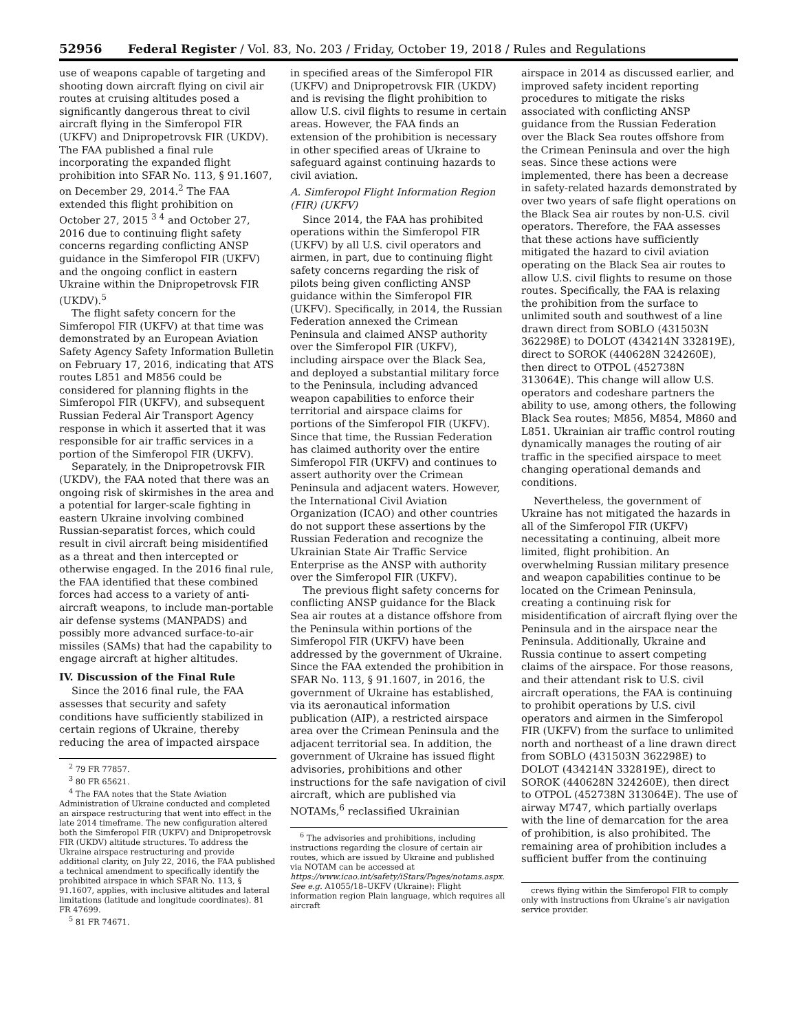52956 Federal Register / Vol. 83, No. 203 / Friday, October 19, 2018 / Rules and Regulations
use of weapons capable of targeting and shooting down aircraft flying on civil air routes at cruising altitudes posed a significantly dangerous threat to civil aircraft flying in the Simferopol FIR (UKFV) and Dnipropetrovsk FIR (UKDV). The FAA published a final rule incorporating the expanded flight prohibition into SFAR No. 113, § 91.1607, on December 29, 2014.<sup>2</sup> The FAA extended this flight prohibition on October 27, 2015 <sup>3 4</sup> and October 27, 2016 due to continuing flight safety concerns regarding conflicting ANSP guidance in the Simferopol FIR (UKFV) and the ongoing conflict in eastern Ukraine within the Dnipropetrovsk FIR (UKDV).<sup>5</sup>
The flight safety concern for the Simferopol FIR (UKFV) at that time was demonstrated by an European Aviation Safety Agency Safety Information Bulletin on February 17, 2016, indicating that ATS routes L851 and M856 could be considered for planning flights in the Simferopol FIR (UKFV), and subsequent Russian Federal Air Transport Agency response in which it asserted that it was responsible for air traffic services in a portion of the Simferopol FIR (UKFV).
Separately, in the Dnipropetrovsk FIR (UKDV), the FAA noted that there was an ongoing risk of skirmishes in the area and a potential for larger-scale fighting in eastern Ukraine involving combined Russian-separatist forces, which could result in civil aircraft being misidentified as a threat and then intercepted or otherwise engaged. In the 2016 final rule, the FAA identified that these combined forces had access to a variety of anti-aircraft weapons, to include man-portable air defense systems (MANPADS) and possibly more advanced surface-to-air missiles (SAMs) that had the capability to engage aircraft at higher altitudes.
IV. Discussion of the Final Rule
Since the 2016 final rule, the FAA assesses that security and safety conditions have sufficiently stabilized in certain regions of Ukraine, thereby reducing the area of impacted airspace
<sup>2</sup> 79 FR 77857.
<sup>3</sup> 80 FR 65621.
<sup>4</sup> The FAA notes that the State Aviation Administration of Ukraine conducted and completed an airspace restructuring that went into effect in the late 2014 timeframe. The new configuration altered both the Simferopol FIR (UKFV) and Dnipropetrovsk FIR (UKDV) altitude structures. To address the Ukraine airspace restructuring and provide additional clarity, on July 22, 2016, the FAA published a technical amendment to specifically identify the prohibited airspace in which SFAR No. 113, § 91.1607, applies, with inclusive altitudes and lateral limitations (latitude and longitude coordinates). 81 FR 47699.
<sup>5</sup> 81 FR 74671.
in specified areas of the Simferopol FIR (UKFV) and Dnipropetrovsk FIR (UKDV) and is revising the flight prohibition to allow U.S. civil flights to resume in certain areas. However, the FAA finds an extension of the prohibition is necessary in other specified areas of Ukraine to safeguard against continuing hazards to civil aviation.
A. Simferopol Flight Information Region (FIR) (UKFV)
Since 2014, the FAA has prohibited operations within the Simferopol FIR (UKFV) by all U.S. civil operators and airmen, in part, due to continuing flight safety concerns regarding the risk of pilots being given conflicting ANSP guidance within the Simferopol FIR (UKFV). Specifically, in 2014, the Russian Federation annexed the Crimean Peninsula and claimed ANSP authority over the Simferopol FIR (UKFV), including airspace over the Black Sea, and deployed a substantial military force to the Peninsula, including advanced weapon capabilities to enforce their territorial and airspace claims for portions of the Simferopol FIR (UKFV). Since that time, the Russian Federation has claimed authority over the entire Simferopol FIR (UKFV) and continues to assert authority over the Crimean Peninsula and adjacent waters. However, the International Civil Aviation Organization (ICAO) and other countries do not support these assertions by the Russian Federation and recognize the Ukrainian State Air Traffic Service Enterprise as the ANSP with authority over the Simferopol FIR (UKFV).
The previous flight safety concerns for conflicting ANSP guidance for the Black Sea air routes at a distance offshore from the Peninsula within portions of the Simferopol FIR (UKFV) have been addressed by the government of Ukraine. Since the FAA extended the prohibition in SFAR No. 113, § 91.1607, in 2016, the government of Ukraine has established, via its aeronautical information publication (AIP), a restricted airspace area over the Crimean Peninsula and the adjacent territorial sea. In addition, the government of Ukraine has issued flight advisories, prohibitions and other instructions for the safe navigation of civil aircraft, which are published via NOTAMs,<sup>6</sup> reclassified Ukrainian
<sup>6</sup> The advisories and prohibitions, including instructions regarding the closure of certain air routes, which are issued by Ukraine and published via NOTAM can be accessed at https://www.icao.int/safety/iStars/Pages/notams.aspx. See e.g. A1055/18–UKFV (Ukraine): Flight information region Plain language, which requires all aircraft
airspace in 2014 as discussed earlier, and improved safety incident reporting procedures to mitigate the risks associated with conflicting ANSP guidance from the Russian Federation over the Black Sea routes offshore from the Crimean Peninsula and over the high seas. Since these actions were implemented, there has been a decrease in safety-related hazards demonstrated by over two years of safe flight operations on the Black Sea air routes by non-U.S. civil operators. Therefore, the FAA assesses that these actions have sufficiently mitigated the hazard to civil aviation operating on the Black Sea air routes to allow U.S. civil flights to resume on those routes. Specifically, the FAA is relaxing the prohibition from the surface to unlimited south and southwest of a line drawn direct from SOBLO (431503N 362298E) to DOLOT (434214N 332819E), direct to SOROK (440628N 324260E), then direct to OTPOL (452738N 313064E). This change will allow U.S. operators and codeshare partners the ability to use, among others, the following Black Sea routes; M856, M854, M860 and L851. Ukrainian air traffic control routing dynamically manages the routing of air traffic in the specified airspace to meet changing operational demands and conditions.
Nevertheless, the government of Ukraine has not mitigated the hazards in all of the Simferopol FIR (UKFV) necessitating a continuing, albeit more limited, flight prohibition. An overwhelming Russian military presence and weapon capabilities continue to be located on the Crimean Peninsula, creating a continuing risk for misidentification of aircraft flying over the Peninsula and in the airspace near the Peninsula. Additionally, Ukraine and Russia continue to assert competing claims of the airspace. For those reasons, and their attendant risk to U.S. civil aircraft operations, the FAA is continuing to prohibit operations by U.S. civil operators and airmen in the Simferopol FIR (UKFV) from the surface to unlimited north and northeast of a line drawn direct from SOBLO (431503N 362298E) to DOLOT (434214N 332819E), direct to SOROK (440628N 324260E), then direct to OTPOL (452738N 313064E). The use of airway M747, which partially overlaps with the line of demarcation for the area of prohibition, is also prohibited. The remaining area of prohibition includes a sufficient buffer from the continuing
crews flying within the Simferopol FIR to comply only with instructions from Ukraine’s air navigation service provider.